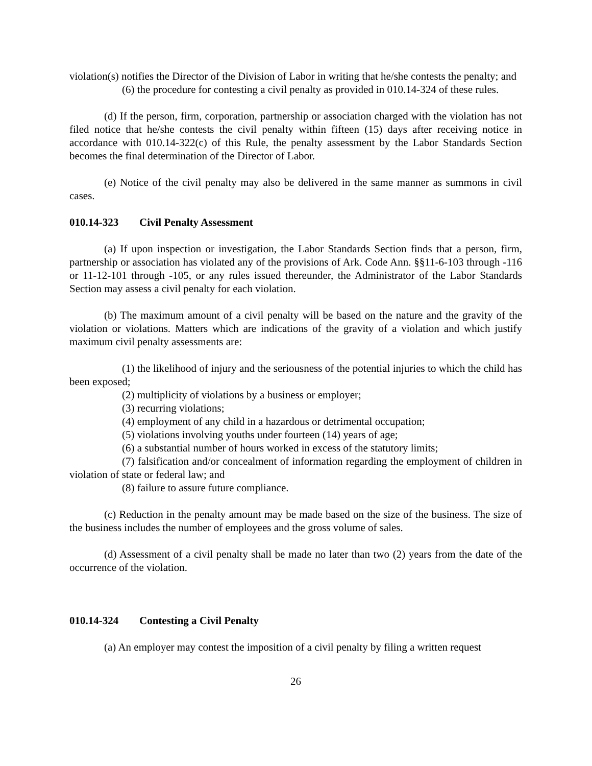violation(s) notifies the Director of the Division of Labor in writing that he/she contests the penalty; and
(6) the procedure for contesting a civil penalty as provided in 010.14-324 of these rules.
(d) If the person, firm, corporation, partnership or association charged with the violation has not filed notice that he/she contests the civil penalty within fifteen (15) days after receiving notice in accordance with 010.14-322(c) of this Rule, the penalty assessment by the Labor Standards Section becomes the final determination of the Director of Labor.
(e) Notice of the civil penalty may also be delivered in the same manner as summons in civil cases.
010.14-323 Civil Penalty Assessment
(a) If upon inspection or investigation, the Labor Standards Section finds that a person, firm, partnership or association has violated any of the provisions of Ark. Code Ann. §§11-6-103 through -116 or 11-12-101 through -105, or any rules issued thereunder, the Administrator of the Labor Standards Section may assess a civil penalty for each violation.
(b) The maximum amount of a civil penalty will be based on the nature and the gravity of the violation or violations. Matters which are indications of the gravity of a violation and which justify maximum civil penalty assessments are:
(1) the likelihood of injury and the seriousness of the potential injuries to which the child has been exposed;
(2) multiplicity of violations by a business or employer;
(3) recurring violations;
(4) employment of any child in a hazardous or detrimental occupation;
(5) violations involving youths under fourteen (14) years of age;
(6) a substantial number of hours worked in excess of the statutory limits;
(7) falsification and/or concealment of information regarding the employment of children in violation of state or federal law; and
(8) failure to assure future compliance.
(c) Reduction in the penalty amount may be made based on the size of the business. The size of the business includes the number of employees and the gross volume of sales.
(d) Assessment of a civil penalty shall be made no later than two (2) years from the date of the occurrence of the violation.
010.14-324 Contesting a Civil Penalty
(a) An employer may contest the imposition of a civil penalty by filing a written request
26